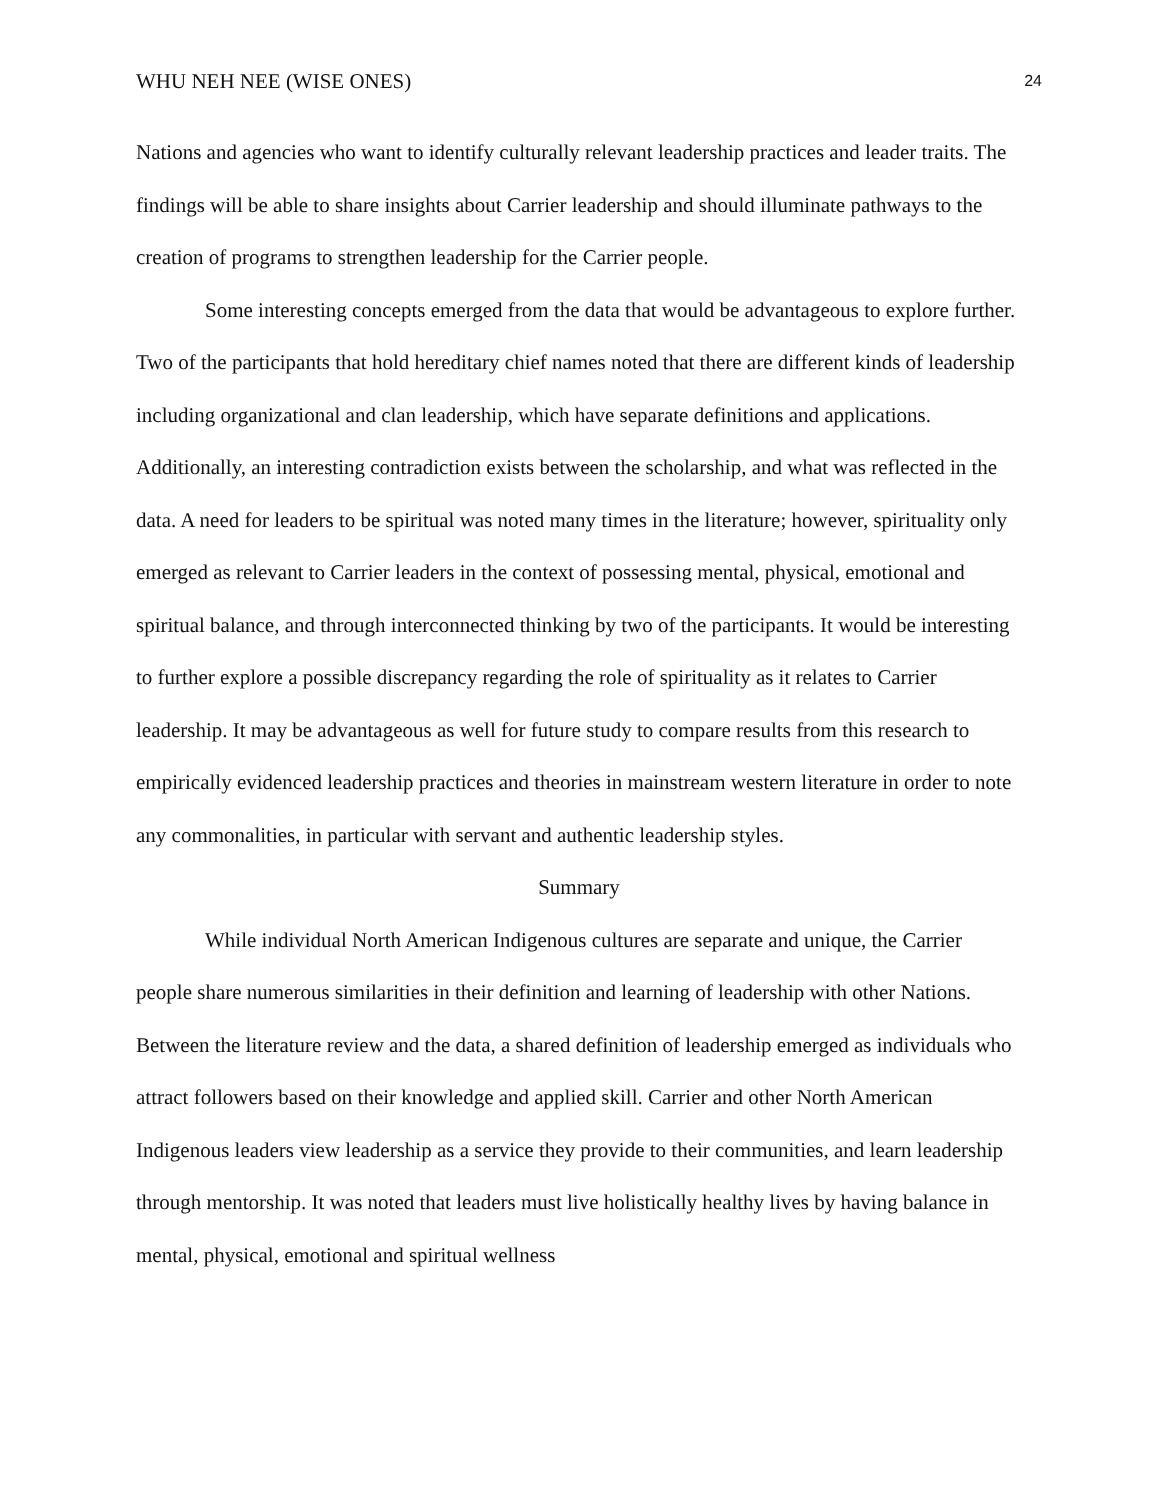WHU NEH NEE (WISE ONES) 24
Nations and agencies who want to identify culturally relevant leadership practices and leader traits. The findings will be able to share insights about Carrier leadership and should illuminate pathways to the creation of programs to strengthen leadership for the Carrier people.
Some interesting concepts emerged from the data that would be advantageous to explore further. Two of the participants that hold hereditary chief names noted that there are different kinds of leadership including organizational and clan leadership, which have separate definitions and applications. Additionally, an interesting contradiction exists between the scholarship, and what was reflected in the data. A need for leaders to be spiritual was noted many times in the literature; however, spirituality only emerged as relevant to Carrier leaders in the context of possessing mental, physical, emotional and spiritual balance, and through interconnected thinking by two of the participants. It would be interesting to further explore a possible discrepancy regarding the role of spirituality as it relates to Carrier leadership. It may be advantageous as well for future study to compare results from this research to empirically evidenced leadership practices and theories in mainstream western literature in order to note any commonalities, in particular with servant and authentic leadership styles.
Summary
While individual North American Indigenous cultures are separate and unique, the Carrier people share numerous similarities in their definition and learning of leadership with other Nations. Between the literature review and the data, a shared definition of leadership emerged as individuals who attract followers based on their knowledge and applied skill. Carrier and other North American Indigenous leaders view leadership as a service they provide to their communities, and learn leadership through mentorship. It was noted that leaders must live holistically healthy lives by having balance in mental, physical, emotional and spiritual wellness